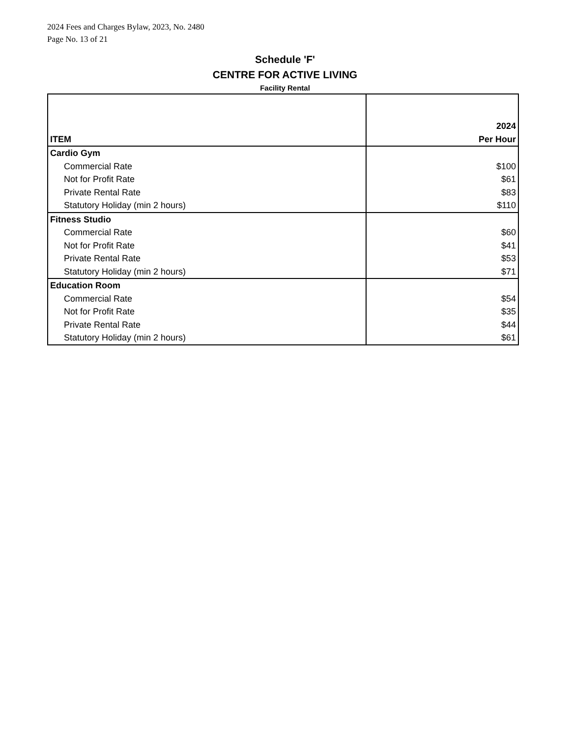2024 Fees and Charges Bylaw, 2023, No. 2480
Page No. 13 of 21
Schedule 'F'
CENTRE FOR ACTIVE LIVING
Facility Rental
| ITEM | 2024 Per Hour |
| --- | --- |
| Cardio Gym | |
| Commercial Rate | $100 |
| Not for Profit Rate | $61 |
| Private Rental Rate | $83 |
| Statutory Holiday (min 2 hours) | $110 |
| Fitness Studio | |
| Commercial Rate | $60 |
| Not for Profit Rate | $41 |
| Private Rental Rate | $53 |
| Statutory Holiday (min 2 hours) | $71 |
| Education Room | |
| Commercial Rate | $54 |
| Not for Profit Rate | $35 |
| Private Rental Rate | $44 |
| Statutory Holiday (min 2 hours) | $61 |